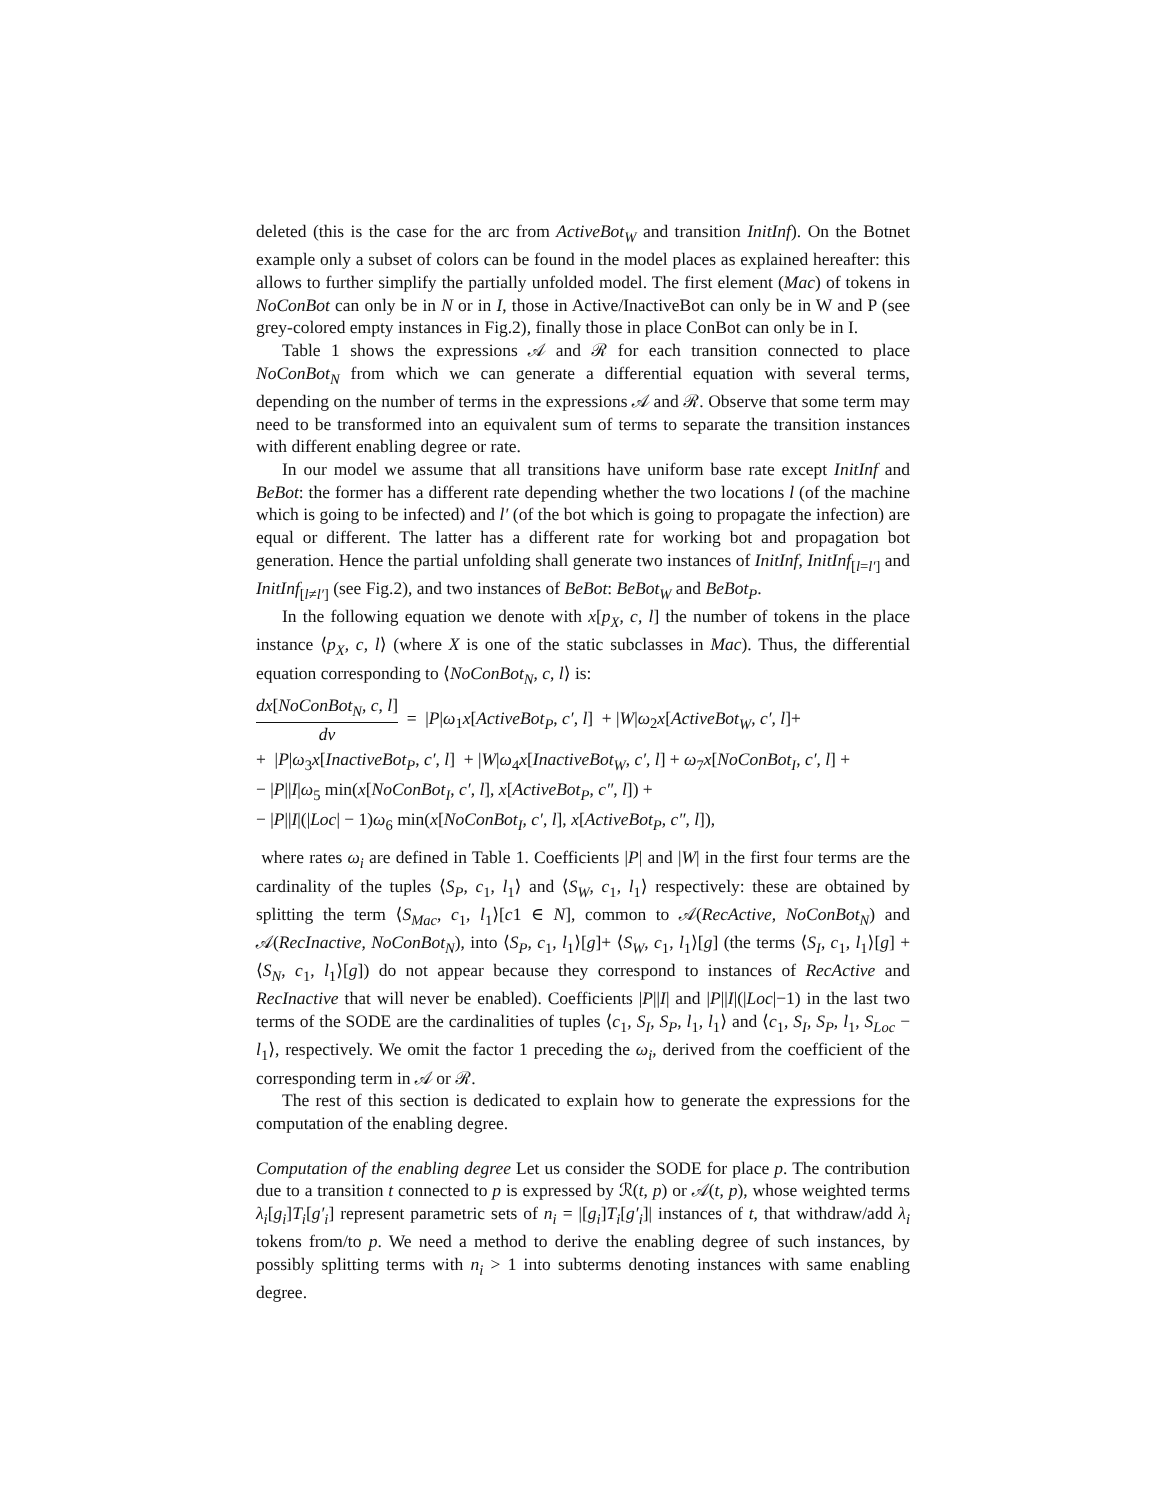deleted (this is the case for the arc from ActiveBot<sub>W</sub> and transition InitInf). On the Botnet example only a subset of colors can be found in the model places as explained hereafter: this allows to further simplify the partially unfolded model. The first element (Mac) of tokens in NoConBot can only be in N or in I, those in Active/InactiveBot can only be in W and P (see grey-colored empty instances in Fig.2), finally those in place ConBot can only be in I.
Table 1 shows the expressions 𝒜 and ℛ for each transition connected to place NoConBot<sub>N</sub> from which we can generate a differential equation with several terms, depending on the number of terms in the expressions 𝒜 and ℛ. Observe that some term may need to be transformed into an equivalent sum of terms to separate the transition instances with different enabling degree or rate.
In our model we assume that all transitions have uniform base rate except InitInf and BeBot: the former has a different rate depending whether the two locations l (of the machine which is going to be infected) and l′ (of the bot which is going to propagate the infection) are equal or different. The latter has a different rate for working bot and propagation bot generation. Hence the partial unfolding shall generate two instances of InitInf, InitInf<sub>[l=l′]</sub> and InitInf<sub>[l≠l′]</sub> (see Fig.2), and two instances of BeBot: BeBot<sub>W</sub> and BeBot<sub>P</sub>.
In the following equation we denote with x[p<sub>X</sub>, c, l] the number of tokens in the place instance ⟨p<sub>X</sub>, c, l⟩ (where X is one of the static subclasses in Mac). Thus, the differential equation corresponding to ⟨NoConBot<sub>N</sub>, c, l⟩ is:
dx[NoConBot<sub>N</sub>, c, l] dν = |P|ω<sub>1</sub>x[ActiveBot<sub>P</sub>, c′, l] + |W|ω<sub>2</sub>x[ActiveBot<sub>W</sub>, c′, l]+
+ |P|ω<sub>3</sub>x[InactiveBot<sub>P</sub>, c′, l] + |W|ω<sub>4</sub>x[InactiveBot<sub>W</sub>, c′, l] + ω<sub>7</sub>x[NoConBot<sub>I</sub>, c′, l] +
− |P||I|ω<sub>5</sub> min(x[NoConBot<sub>I</sub>, c′, l], x[ActiveBot<sub>P</sub>, c″, l]) +
− |P||I|(|Loc| − 1)ω<sub>6</sub> min(x[NoConBot<sub>I</sub>, c′, l], x[ActiveBot<sub>P</sub>, c″, l]),
where rates ω<sub>i</sub> are defined in Table 1. Coefficients |P| and |W| in the first four terms are the cardinality of the tuples ⟨S<sub>P</sub>, c<sub>1</sub>, l<sub>1</sub>⟩ and ⟨S<sub>W</sub>, c<sub>1</sub>, l<sub>1</sub>⟩ respectively: these are obtained by splitting the term ⟨S<sub>Mac</sub>, c<sub>1</sub>, l<sub>1</sub>⟩[c1 ∈ N], common to 𝒜(RecActive, NoConBot<sub>N</sub>) and 𝒜(RecInactive, NoConBot<sub>N</sub>), into ⟨S<sub>P</sub>, c<sub>1</sub>, l<sub>1</sub>⟩[g]+ ⟨S<sub>W</sub>, c<sub>1</sub>, l<sub>1</sub>⟩[g] (the terms ⟨S<sub>I</sub>, c<sub>1</sub>, l<sub>1</sub>⟩[g] + ⟨S<sub>N</sub>, c<sub>1</sub>, l<sub>1</sub>⟩[g]) do not appear because they correspond to instances of RecActive and RecInactive that will never be enabled). Coefficients |P||I| and |P||I|(|Loc|−1) in the last two terms of the SODE are the cardinalities of tuples ⟨c<sub>1</sub>, S<sub>I</sub>, S<sub>P</sub>, l<sub>1</sub>, l<sub>1</sub>⟩ and ⟨c<sub>1</sub>, S<sub>I</sub>, S<sub>P</sub>, l<sub>1</sub>, S<sub>Loc</sub> − l<sub>1</sub>⟩, respectively. We omit the factor 1 preceding the ω<sub>i</sub>, derived from the coefficient of the corresponding term in 𝒜 or ℛ.
The rest of this section is dedicated to explain how to generate the expressions for the computation of the enabling degree.
Computation of the enabling degree Let us consider the SODE for place p. The contribution due to a transition t connected to p is expressed by ℛ(t, p) or 𝒜(t, p), whose weighted terms λ<sub>i</sub>[g<sub>i</sub>]T<sub>i</sub>[g′<sub>i</sub>] represent parametric sets of n<sub>i</sub> = |[g<sub>i</sub>]T<sub>i</sub>[g′<sub>i</sub>]| instances of t, that withdraw/add λ<sub>i</sub> tokens from/to p. We need a method to derive the enabling degree of such instances, by possibly splitting terms with n<sub>i</sub> > 1 into subterms denoting instances with same enabling degree.